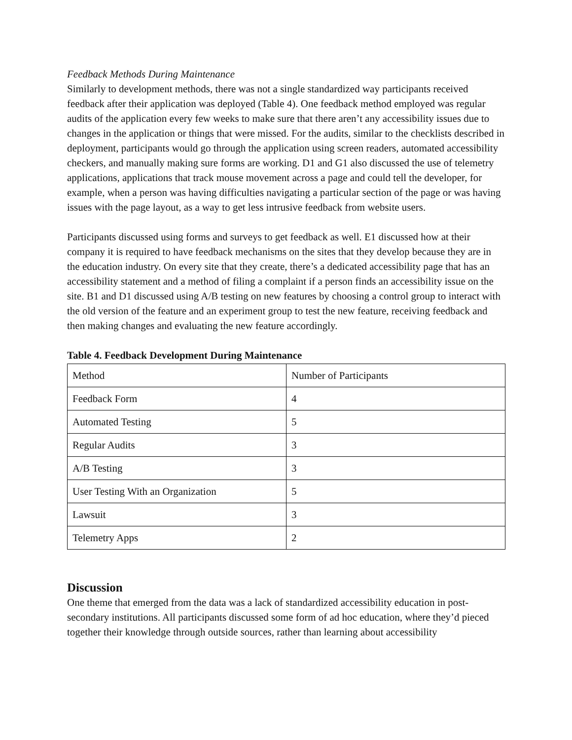Feedback Methods During Maintenance
Similarly to development methods, there was not a single standardized way participants received feedback after their application was deployed (Table 4). One feedback method employed was regular audits of the application every few weeks to make sure that there aren’t any accessibility issues due to changes in the application or things that were missed. For the audits, similar to the checklists described in deployment, participants would go through the application using screen readers, automated accessibility checkers, and manually making sure forms are working. D1 and G1 also discussed the use of telemetry applications, applications that track mouse movement across a page and could tell the developer, for example, when a person was having difficulties navigating a particular section of the page or was having issues with the page layout, as a way to get less intrusive feedback from website users.
Participants discussed using forms and surveys to get feedback as well. E1 discussed how at their company it is required to have feedback mechanisms on the sites that they develop because they are in the education industry. On every site that they create, there’s a dedicated accessibility page that has an accessibility statement and a method of filing a complaint if a person finds an accessibility issue on the site. B1 and D1 discussed using A/B testing on new features by choosing a control group to interact with the old version of the feature and an experiment group to test the new feature, receiving feedback and then making changes and evaluating the new feature accordingly.
Table 4. Feedback Development During Maintenance
| Method | Number of Participants |
| Feedback Form | 4 |
| Automated Testing | 5 |
| Regular Audits | 3 |
| A/B Testing | 3 |
| User Testing With an Organization | 5 |
| Lawsuit | 3 |
| Telemetry Apps | 2 |
Discussion
One theme that emerged from the data was a lack of standardized accessibility education in post-secondary institutions. All participants discussed some form of ad hoc education, where they’d pieced together their knowledge through outside sources, rather than learning about accessibility